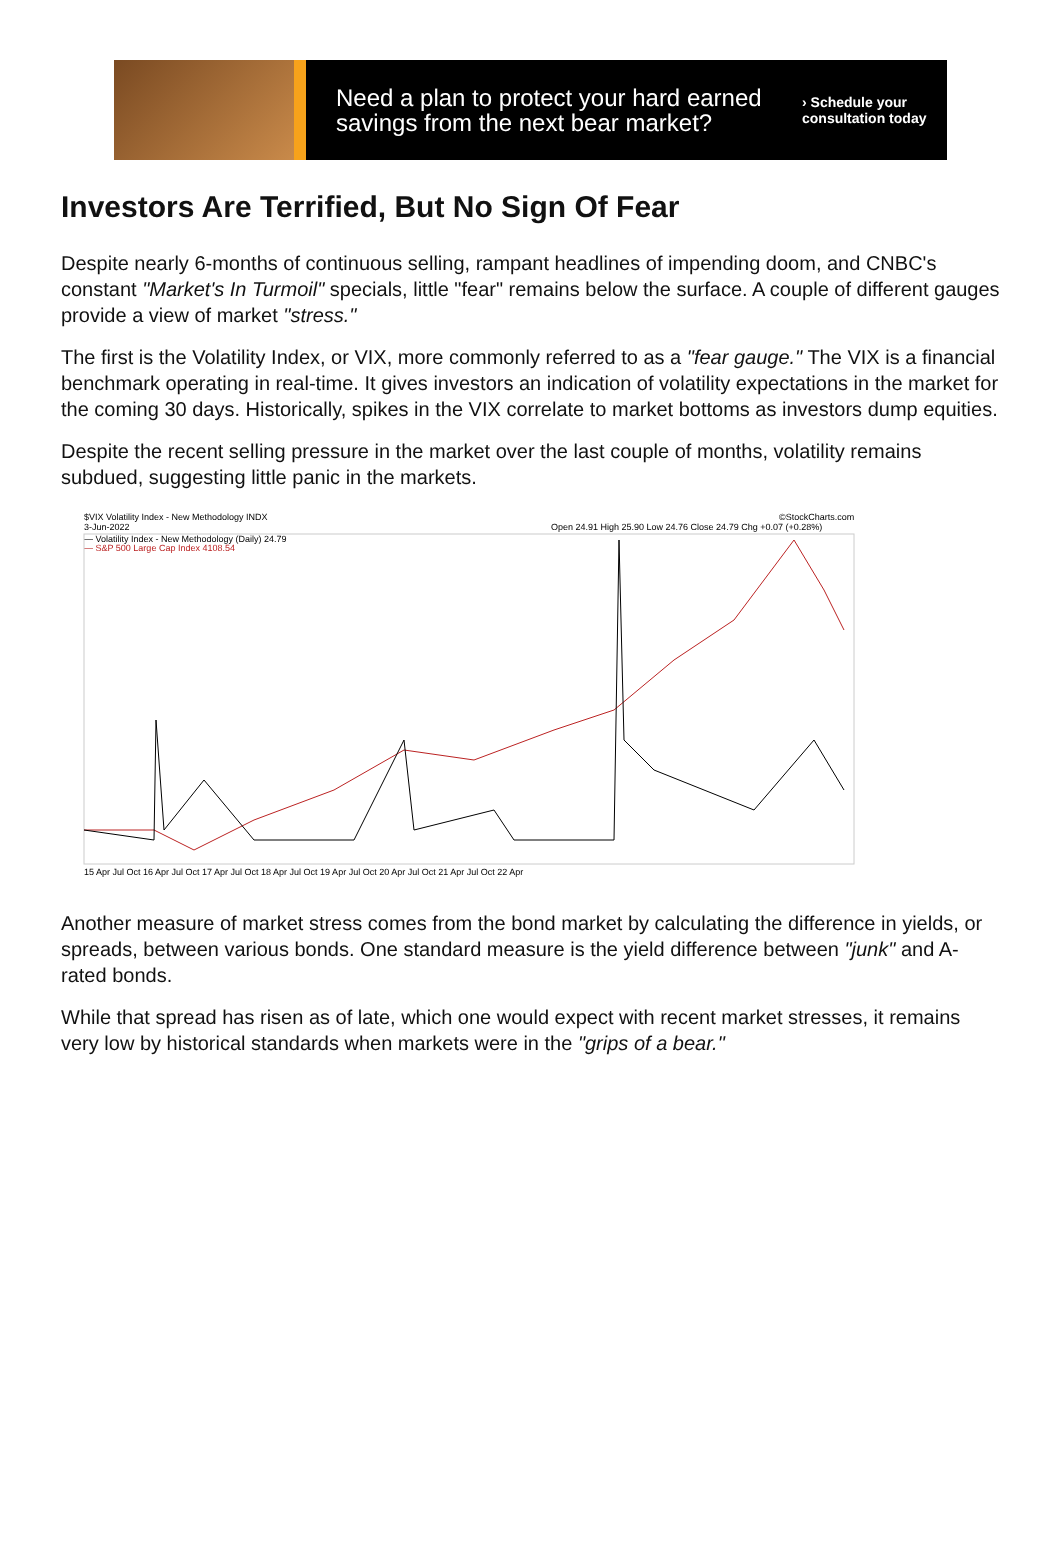Need a plan to protect your hard earned savings from the next bear market?
› Schedule your
consultation today
Investors Are Terrified, But No Sign Of Fear
Despite nearly 6-months of continuous selling, rampant headlines of impending doom, and CNBC's constant "Market's In Turmoil" specials, little "fear" remains below the surface. A couple of different gauges provide a view of market "stress."
The first is the Volatility Index, or VIX, more commonly referred to as a "fear gauge." The VIX is a financial benchmark operating in real-time. It gives investors an indication of volatility expectations in the market for the coming 30 days. Historically, spikes in the VIX correlate to market bottoms as investors dump equities.
Despite the recent selling pressure in the market over the last couple of months, volatility remains subdued, suggesting little panic in the markets.
$VIX Volatility Index - New Methodology INDX
3-Jun-2022
©StockCharts.com
Open 24.91 High 25.90 Low 24.76 Close 24.79 Chg +0.07 (+0.28%)
— Volatility Index - New Methodology (Daily) 24.79
— S&P 500 Large Cap Index 4108.54
15 Apr Jul Oct 16 Apr Jul Oct 17 Apr Jul Oct 18 Apr Jul Oct 19 Apr Jul Oct 20 Apr Jul Oct 21 Apr Jul Oct 22 Apr
Another measure of market stress comes from the bond market by calculating the difference in yields, or spreads, between various bonds. One standard measure is the yield difference between "junk" and A-rated bonds.
While that spread has risen as of late, which one would expect with recent market stresses, it remains very low by historical standards when markets were in the "grips of a bear."